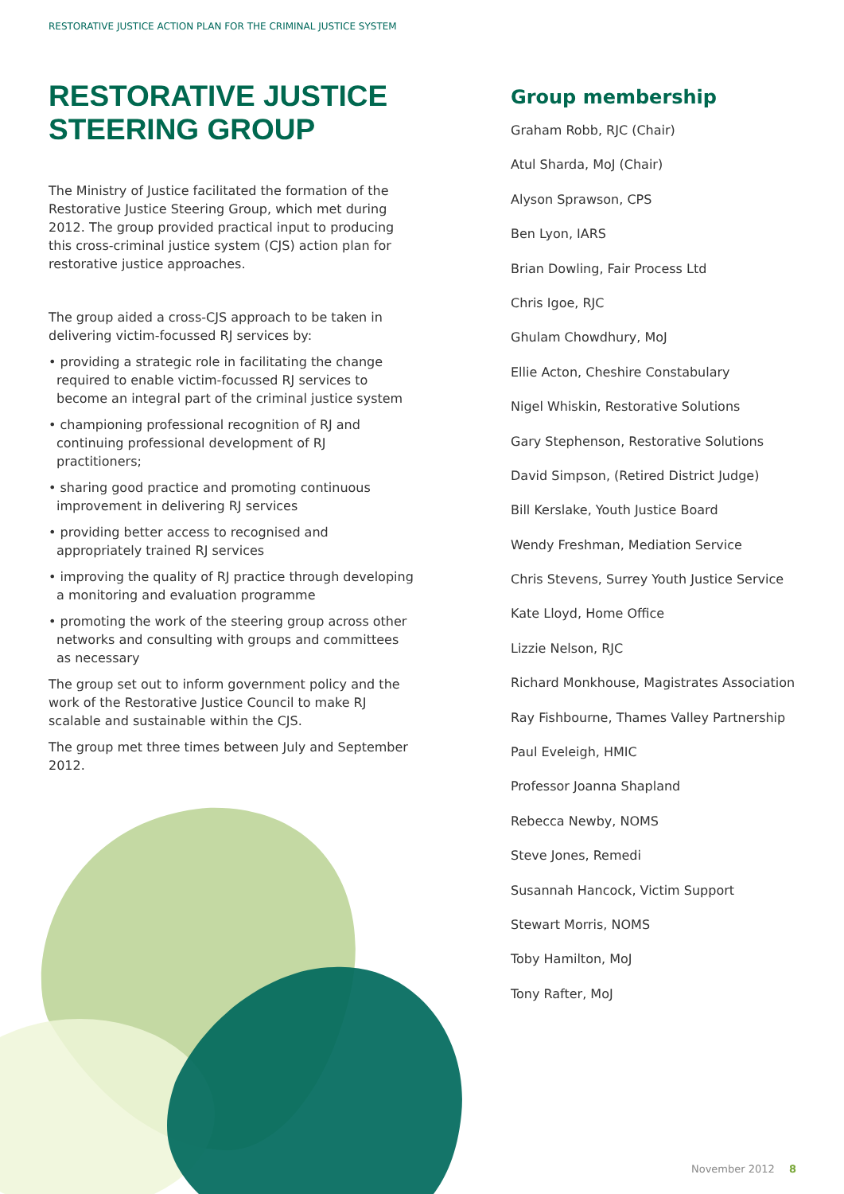RESTORATIVE JUSTICE ACTION PLAN FOR THE CRIMINAL JUSTICE SYSTEM
RESTORATIVE JUSTICE STEERING GROUP
The Ministry of Justice facilitated the formation of the Restorative Justice Steering Group, which met during 2012. The group provided practical input to producing this cross-criminal justice system (CJS) action plan for restorative justice approaches.
The group aided a cross-CJS approach to be taken in delivering victim-focussed RJ services by:
• providing a strategic role in facilitating the change required to enable victim-focussed RJ services to become an integral part of the criminal justice system
• championing professional recognition of RJ and continuing professional development of RJ practitioners;
• sharing good practice and promoting continuous improvement in delivering RJ services
• providing better access to recognised and appropriately trained RJ services
• improving the quality of RJ practice through developing a monitoring and evaluation programme
• promoting the work of the steering group across other networks and consulting with groups and committees as necessary
The group set out to inform government policy and the work of the Restorative Justice Council to make RJ scalable and sustainable within the CJS.
The group met three times between July and September 2012.
Group membership
Graham Robb, RJC (Chair)
Atul Sharda, MoJ (Chair)
Alyson Sprawson, CPS
Ben Lyon, IARS
Brian Dowling, Fair Process Ltd
Chris Igoe, RJC
Ghulam Chowdhury, MoJ
Ellie Acton, Cheshire Constabulary
Nigel Whiskin, Restorative Solutions
Gary Stephenson, Restorative Solutions
David Simpson, (Retired District Judge)
Bill Kerslake, Youth Justice Board
Wendy Freshman, Mediation Service
Chris Stevens, Surrey Youth Justice Service
Kate Lloyd, Home Office
Lizzie Nelson, RJC
Richard Monkhouse, Magistrates Association
Ray Fishbourne, Thames Valley Partnership
Paul Eveleigh, HMIC
Professor Joanna Shapland
Rebecca Newby, NOMS
Steve Jones, Remedi
Susannah Hancock, Victim Support
Stewart Morris, NOMS
Toby Hamilton, MoJ
Tony Rafter, MoJ
November 2012 8